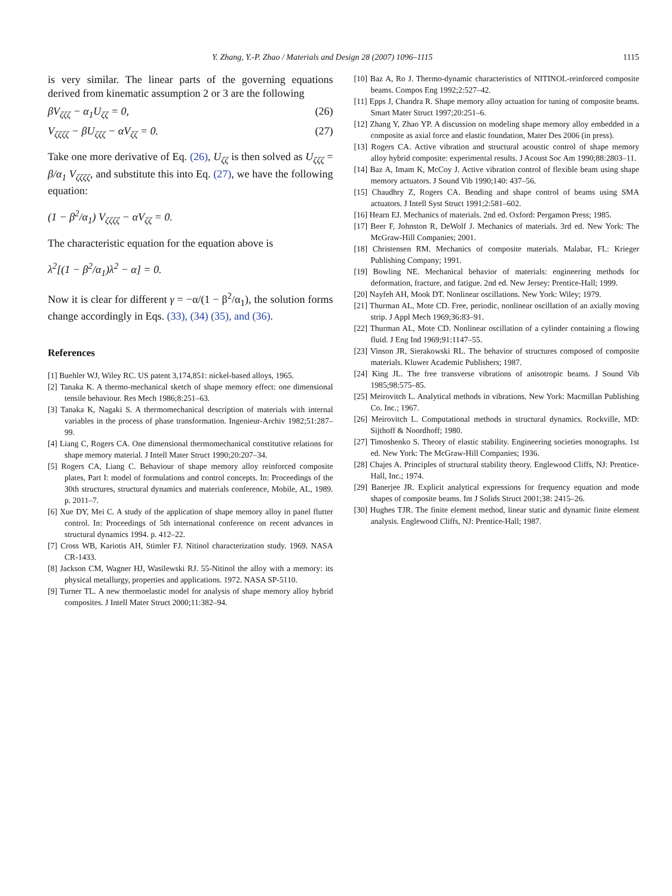Y. Zhang, Y.-P. Zhao / Materials and Design 28 (2007) 1096–1115 1115
is very similar. The linear parts of the governing equations derived from kinematic assumption 2 or 3 are the following
βV<sub>ζζζ</sub> − α<sub>1</sub>U<sub>ζζ</sub> = 0, (26)
V<sub>ζζζζ</sub> − βU<sub>ζζζ</sub> − αV<sub>ζζ</sub> = 0. (27)
Take one more derivative of Eq. (26), U<sub>ζζ</sub> is then solved as U<sub>ζζζ</sub> = β/α<sub>1</sub> V<sub>ζζζζ</sub>, and substitute this into Eq. (27), we have the following equation:
(1 − β<sup>2</sup>/α<sub>1</sub>) V<sub>ζζζζ</sub> − αV<sub>ζζ</sub> = 0.
The characteristic equation for the equation above is
λ<sup>2</sup>[(1 − β<sup>2</sup>/α<sub>1</sub>)λ<sup>2</sup> − α] = 0.
Now it is clear for different γ = −α/(1 − β<sup>2</sup>/α<sub>1</sub>), the solution forms change accordingly in Eqs. (33), (34) (35), and (36).
References
[1] Buehler WJ, Wiley RC. US patent 3,174,851: nickel-based alloys, 1965.
[2] Tanaka K. A thermo-mechanical sketch of shape memory effect: one dimensional tensile behaviour. Res Mech 1986;8:251–63.
[3] Tanaka K, Nagaki S. A thermomechanical description of materials with internal variables in the process of phase transformation. Ingenieur-Archiv 1982;51:287–99.
[4] Liang C, Rogers CA. One dimensional thermomechanical constitutive relations for shape memory material. J Intell Mater Struct 1990;20:207–34.
[5] Rogers CA, Liang C. Behaviour of shape memory alloy reinforced composite plates, Part I: model of formulations and control concepts. In: Proceedings of the 30th structures, structural dynamics and materials conference, Mobile, AL, 1989. p. 2011–7.
[6] Xue DY, Mei C. A study of the application of shape memory alloy in panel flutter control. In: Proceedings of 5th international conference on recent advances in structural dynamics 1994. p. 412–22.
[7] Cross WB, Kariotis AH, Stimler FJ. Nitinol characterization study. 1969. NASA CR-1433.
[8] Jackson CM, Wagner HJ, Wasilewski RJ. 55-Nitinol the alloy with a memory: its physical metallurgy, properties and applications. 1972. NASA SP-5110.
[9] Turner TL. A new thermoelastic model for analysis of shape memory alloy hybrid composites. J Intell Mater Struct 2000;11:382–94.
[10] Baz A, Ro J. Thermo-dynamic characteristics of NITINOL-reinforced composite beams. Compos Eng 1992;2:527–42.
[11] Epps J, Chandra R. Shape memory alloy actuation for tuning of composite beams. Smart Mater Struct 1997;20:251–6.
[12] Zhang Y, Zhao YP. A discussion on modeling shape memory alloy embedded in a composite as axial force and elastic foundation, Mater Des 2006 (in press).
[13] Rogers CA. Active vibration and structural acoustic control of shape memory alloy hybrid composite: experimental results. J Acoust Soc Am 1990;88:2803–11.
[14] Baz A, Imam K, McCoy J. Active vibration control of flexible beam using shape memory actuators. J Sound Vib 1990;140: 437–56.
[15] Chaudhry Z, Rogers CA. Bending and shape control of beams using SMA actuators. J Intell Syst Struct 1991;2:581–602.
[16] Hearn EJ. Mechanics of materials. 2nd ed. Oxford: Pergamon Press; 1985.
[17] Beer F, Johnston R, DeWolf J. Mechanics of materials. 3rd ed. New York: The McGraw-Hill Companies; 2001.
[18] Christensen RM. Mechanics of composite materials. Malabar, FL: Krieger Publishing Company; 1991.
[19] Bowling NE. Mechanical behavior of materials: engineering methods for deformation, fracture, and fatigue. 2nd ed. New Jersey: Prentice-Hall; 1999.
[20] Nayfeh AH, Mook DT. Nonlinear oscillations. New York: Wiley; 1979.
[21] Thurman AL, Mote CD. Free, periodic, nonlinear oscillation of an axially moving strip. J Appl Mech 1969;36:83–91.
[22] Thurman AL, Mote CD. Nonlinear oscillation of a cylinder containing a flowing fluid. J Eng Ind 1969;91:1147–55.
[23] Vinson JR, Sierakowski RL. The behavior of structures composed of composite materials. Kluwer Academic Publishers; 1987.
[24] King JL. The free transverse vibrations of anisotropic beams. J Sound Vib 1985;98:575–85.
[25] Meirovitch L. Analytical methods in vibrations. New York: Macmillan Publishing Co. Inc.; 1967.
[26] Meirovitch L. Computational methods in structural dynamics. Rockville, MD: Sijthoff & Noordhoff; 1980.
[27] Timoshenko S. Theory of elastic stability. Engineering societies monographs. 1st ed. New York: The McGraw-Hill Companies; 1936.
[28] Chajes A. Principles of structural stability theory. Englewood Cliffs, NJ: Prentice-Hall, Inc.; 1974.
[29] Banerjee JR. Explicit analytical expressions for frequency equation and mode shapes of composite beams. Int J Solids Struct 2001;38: 2415–26.
[30] Hughes TJR. The finite element method, linear static and dynamic finite element analysis. Englewood Cliffs, NJ: Prentice-Hall; 1987.